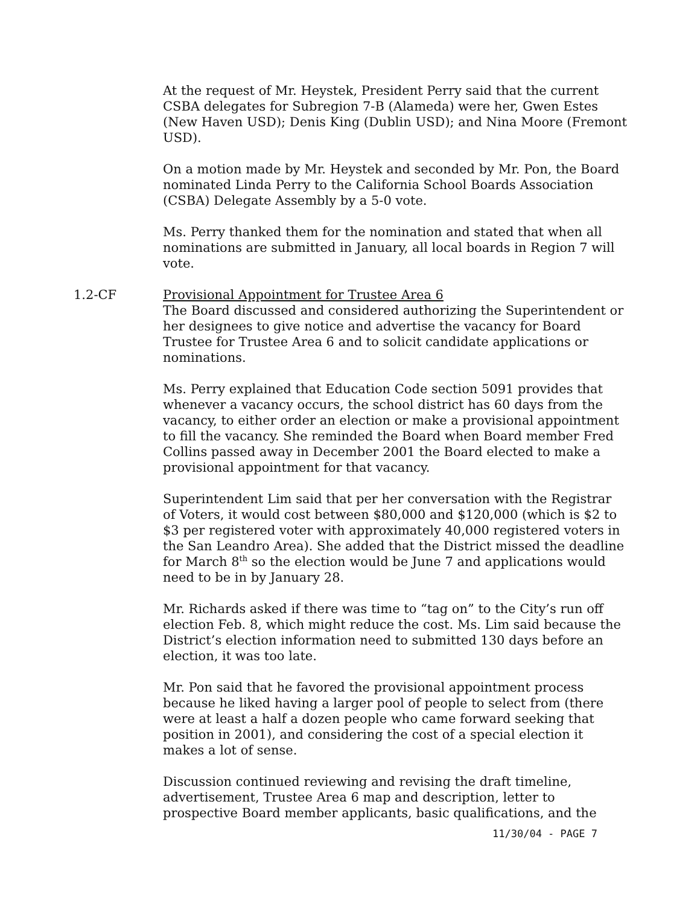At the request of Mr. Heystek, President Perry said that the current CSBA delegates for Subregion 7-B (Alameda) were her, Gwen Estes (New Haven USD); Denis King (Dublin USD); and Nina Moore (Fremont USD).
On a motion made by Mr. Heystek and seconded by Mr. Pon, the Board nominated Linda Perry to the California School Boards Association (CSBA) Delegate Assembly by a 5-0 vote.
Ms. Perry thanked them for the nomination and stated that when all nominations are submitted in January, all local boards in Region 7 will vote.
1.2-CF Provisional Appointment for Trustee Area 6
The Board discussed and considered authorizing the Superintendent or her designees to give notice and advertise the vacancy for Board Trustee for Trustee Area 6 and to solicit candidate applications or nominations.
Ms. Perry explained that Education Code section 5091 provides that whenever a vacancy occurs, the school district has 60 days from the vacancy, to either order an election or make a provisional appointment to fill the vacancy. She reminded the Board when Board member Fred Collins passed away in December 2001 the Board elected to make a provisional appointment for that vacancy.
Superintendent Lim said that per her conversation with the Registrar of Voters, it would cost between $80,000 and $120,000 (which is $2 to $3 per registered voter with approximately 40,000 registered voters in the San Leandro Area). She added that the District missed the deadline for March 8<sup>th</sup> so the election would be June 7 and applications would need to be in by January 28.
Mr. Richards asked if there was time to “tag on” to the City’s run off election Feb. 8, which might reduce the cost. Ms. Lim said because the District’s election information need to submitted 130 days before an election, it was too late.
Mr. Pon said that he favored the provisional appointment process because he liked having a larger pool of people to select from (there were at least a half a dozen people who came forward seeking that position in 2001), and considering the cost of a special election it makes a lot of sense.
Discussion continued reviewing and revising the draft timeline, advertisement, Trustee Area 6 map and description, letter to prospective Board member applicants, basic qualifications, and the
11/30/04 - PAGE 7